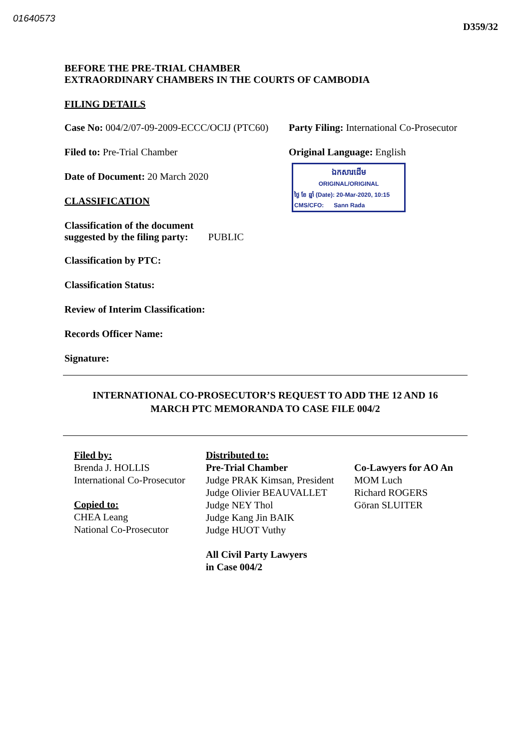01640573 D359/32
BEFORE THE PRE-TRIAL CHAMBER
EXTRAORDINARY CHAMBERS IN THE COURTS OF CAMBODIA
FILING DETAILS
Case No: 004/2/07-09-2009-ECCC/OCIJ (PTC60)
Party Filing: International Co-Prosecutor
Filed to: Pre-Trial Chamber
Date of Document: 20 March 2020
CLASSIFICATION
Classification of the document
suggested by the filing party: PUBLIC
Original Language: English
ឯកសារដើម
ORIGINAL/ORIGINAL
ថ្ងៃ ខែ ឆ្នាំ (Date): 20-Mar-2020, 10:15
CMS/CFO: Sann Rada
Classification by PTC:
Classification Status:
Review of Interim Classification:
Records Officer Name:
Signature:
INTERNATIONAL CO-PROSECUTOR’S REQUEST TO ADD THE 12 AND 16
MARCH PTC MEMORANDA TO CASE FILE 004/2
Filed by:
Brenda J. HOLLIS
International Co-Prosecutor
Copied to:
CHEA Leang
National Co-Prosecutor
Distributed to:
Pre-Trial Chamber
Judge PRAK Kimsan, President
Judge Olivier BEAUVALLET
Judge NEY Thol
Judge Kang Jin BAIK
Judge HUOT Vuthy
All Civil Party Lawyers
in Case 004/2
Co-Lawyers for AO An
MOM Luch
Richard ROGERS
Göran SLUITER